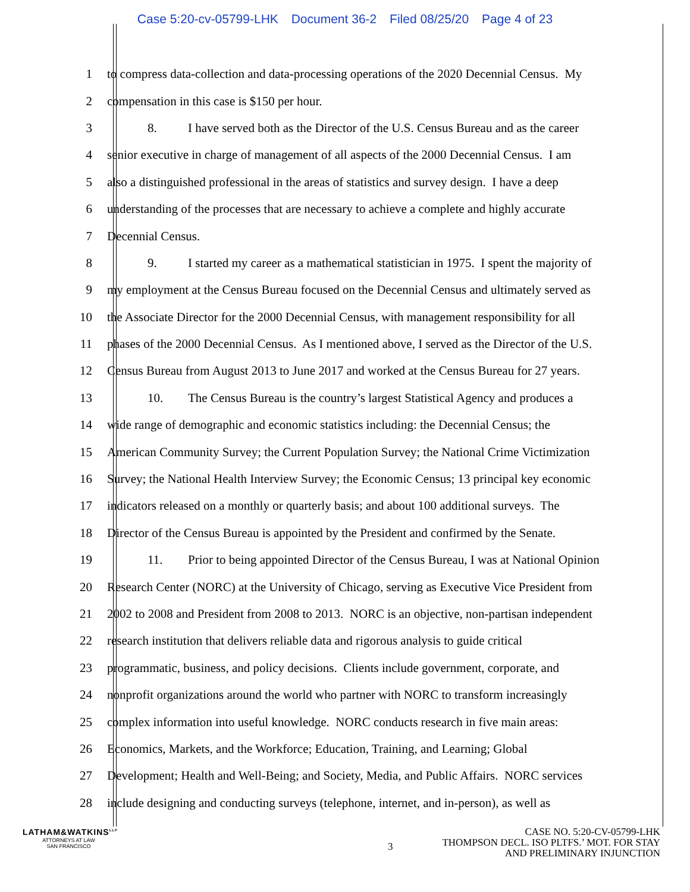Case 5:20-cv-05799-LHK Document 36-2 Filed 08/25/20 Page 4 of 23
1 to compress data-collection and data-processing operations of the 2020 Decennial Census. My
2 compensation in this case is $150 per hour.
3 8. I have served both as the Director of the U.S. Census Bureau and as the career
4 senior executive in charge of management of all aspects of the 2000 Decennial Census. I am
5 also a distinguished professional in the areas of statistics and survey design. I have a deep
6 understanding of the processes that are necessary to achieve a complete and highly accurate
7 Decennial Census.
8 9. I started my career as a mathematical statistician in 1975. I spent the majority of
9 my employment at the Census Bureau focused on the Decennial Census and ultimately served as
10 the Associate Director for the 2000 Decennial Census, with management responsibility for all
11 phases of the 2000 Decennial Census. As I mentioned above, I served as the Director of the U.S.
12 Census Bureau from August 2013 to June 2017 and worked at the Census Bureau for 27 years.
13 10. The Census Bureau is the country’s largest Statistical Agency and produces a
14 wide range of demographic and economic statistics including: the Decennial Census; the
15 American Community Survey; the Current Population Survey; the National Crime Victimization
16 Survey; the National Health Interview Survey; the Economic Census; 13 principal key economic
17 indicators released on a monthly or quarterly basis; and about 100 additional surveys. The
18 Director of the Census Bureau is appointed by the President and confirmed by the Senate.
19 11. Prior to being appointed Director of the Census Bureau, I was at National Opinion
20 Research Center (NORC) at the University of Chicago, serving as Executive Vice President from
21 2002 to 2008 and President from 2008 to 2013. NORC is an objective, non-partisan independent
22 research institution that delivers reliable data and rigorous analysis to guide critical
23 programmatic, business, and policy decisions. Clients include government, corporate, and
24 nonprofit organizations around the world who partner with NORC to transform increasingly
25 complex information into useful knowledge. NORC conducts research in five main areas:
26 Economics, Markets, and the Workforce; Education, Training, and Learning; Global
27 Development; Health and Well-Being; and Society, Media, and Public Affairs. NORC services
28 include designing and conducting surveys (telephone, internet, and in-person), as well as
LATHAM&WATKINS<sup>LLP</sup>
ATTORNEYS AT LAW
SAN FRANCISCO
3
CASE NO. 5:20-CV-05799-LHK
THOMPSON DECL. ISO PLTFS.’ MOT. FOR STAY
AND PRELIMINARY INJUNCTION